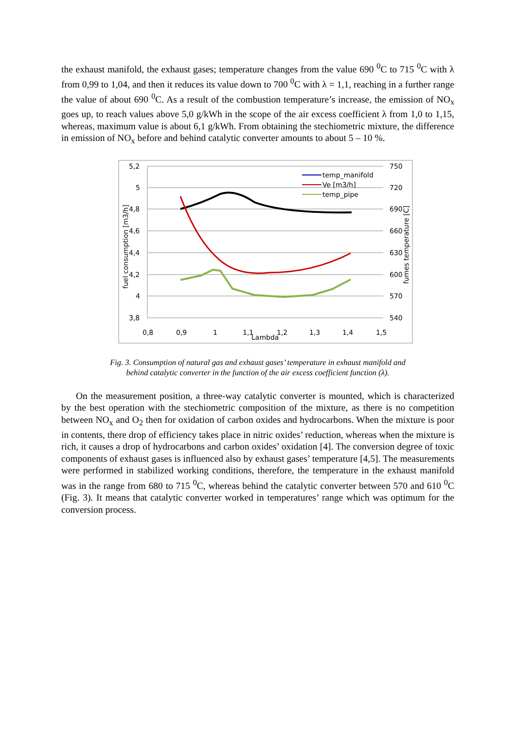the exhaust manifold, the exhaust gases; temperature changes from the value 690 <sup>0</sup>C to 715 <sup>0</sup>C with λ from 0,99 to 1,04, and then it reduces its value down to 700 <sup>0</sup>C with λ = 1,1, reaching in a further range the value of about 690 <sup>0</sup>C. As a result of the combustion temperature’s increase, the emission of NO<sub>x</sub> goes up, to reach values above 5,0 g/kWh in the scope of the air excess coefficient λ from 1,0 to 1,15, whereas, maximum value is about 6,1 g/kWh. From obtaining the stechiometric mixture, the difference in emission of NO<sub>x</sub> before and behind catalytic converter amounts to about 5 – 10 %.
5,2
5
4,8
4,6
4,4
4,2
4
3,8
750
720
690
660
630
600
570
540
0,8
0,9
1
1,1
1,2
1,3
1,4
1,5
Lambda
fuel consumption [m3/h]
fumes temperature [C]
temp_manifold
Ve [m3/h]
temp_pipe
Fig. 3. Consumption of natural gas and exhaust gases’ temperature in exhaust manifold and
behind catalytic converter in the function of the air excess coefficient function (λ).
On the measurement position, a three-way catalytic converter is mounted, which is characterized by the best operation with the stechiometric composition of the mixture, as there is no competition between NO<sub>x</sub> and O<sub>2</sub> then for oxidation of carbon oxides and hydrocarbons. When the mixture is poor in contents, there drop of efficiency takes place in nitric oxides’ reduction, whereas when the mixture is rich, it causes a drop of hydrocarbons and carbon oxides’ oxidation [4]. The conversion degree of toxic components of exhaust gases is influenced also by exhaust gases’ temperature [4,5]. The measurements were performed in stabilized working conditions, therefore, the temperature in the exhaust manifold was in the range from 680 to 715 <sup>0</sup>C, whereas behind the catalytic converter between 570 and 610 <sup>0</sup>C (Fig. 3). It means that catalytic converter worked in temperatures’ range which was optimum for the conversion process.